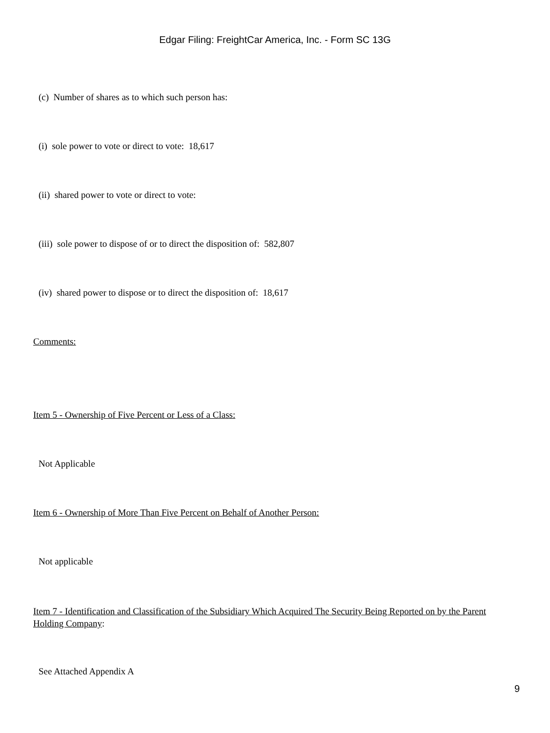Edgar Filing: FreightCar America, Inc. - Form SC 13G
(c) Number of shares as to which such person has:
(i) sole power to vote or direct to vote: 18,617
(ii) shared power to vote or direct to vote:
(iii) sole power to dispose of or to direct the disposition of: 582,807
(iv) shared power to dispose or to direct the disposition of: 18,617
Comments:
Item 5 - Ownership of Five Percent or Less of a Class:
Not Applicable
Item 6 - Ownership of More Than Five Percent on Behalf of Another Person:
Not applicable
Item 7 - Identification and Classification of the Subsidiary Which Acquired The Security Being Reported on by the Parent Holding Company:
See Attached Appendix A
9